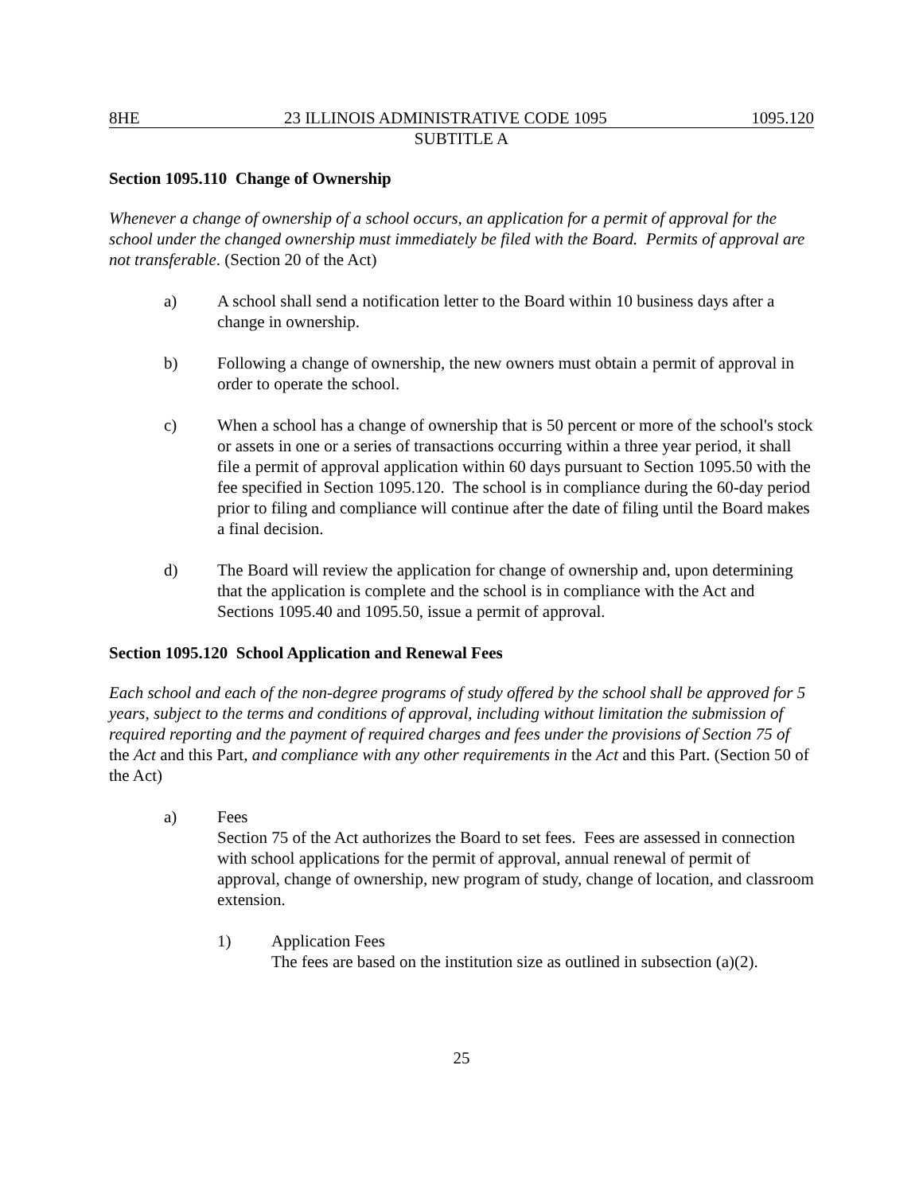8HE 23 ILLINOIS ADMINISTRATIVE CODE 1095 1095.120
SUBTITLE A
Section 1095.110 Change of Ownership
Whenever a change of ownership of a school occurs, an application for a permit of approval for the school under the changed ownership must immediately be filed with the Board. Permits of approval are not transferable. (Section 20 of the Act)
a) A school shall send a notification letter to the Board within 10 business days after a change in ownership.
b) Following a change of ownership, the new owners must obtain a permit of approval in order to operate the school.
c) When a school has a change of ownership that is 50 percent or more of the school's stock or assets in one or a series of transactions occurring within a three year period, it shall file a permit of approval application within 60 days pursuant to Section 1095.50 with the fee specified in Section 1095.120. The school is in compliance during the 60-day period prior to filing and compliance will continue after the date of filing until the Board makes a final decision.
d) The Board will review the application for change of ownership and, upon determining that the application is complete and the school is in compliance with the Act and Sections 1095.40 and 1095.50, issue a permit of approval.
Section 1095.120 School Application and Renewal Fees
Each school and each of the non-degree programs of study offered by the school shall be approved for 5 years, subject to the terms and conditions of approval, including without limitation the submission of required reporting and the payment of required charges and fees under the provisions of Section 75 of the Act and this Part, and compliance with any other requirements in the Act and this Part. (Section 50 of the Act)
a) Fees
Section 75 of the Act authorizes the Board to set fees. Fees are assessed in connection with school applications for the permit of approval, annual renewal of permit of approval, change of ownership, new program of study, change of location, and classroom extension.
1) Application Fees
The fees are based on the institution size as outlined in subsection (a)(2).
25